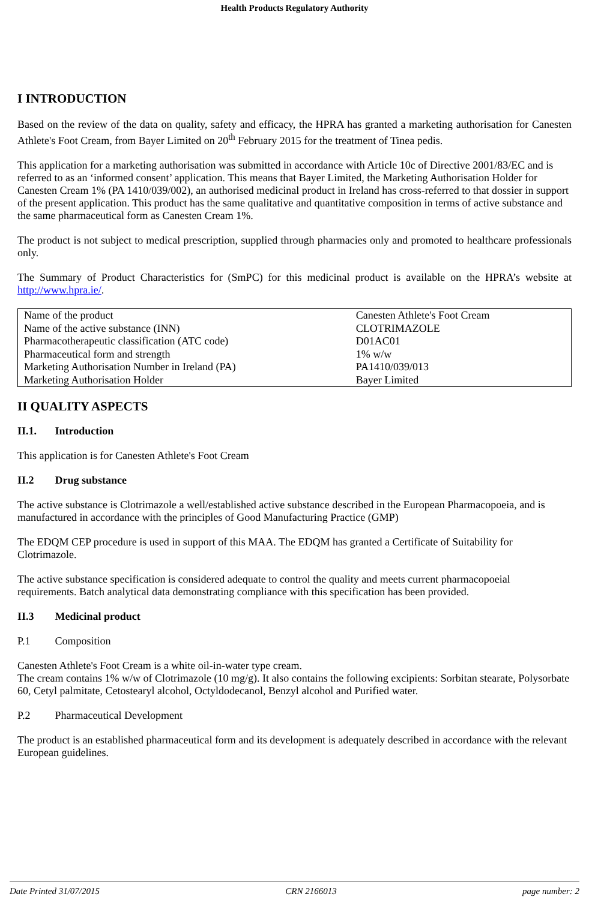Health Products Regulatory Authority
I INTRODUCTION
Based on the review of the data on quality, safety and efficacy, the HPRA has granted a marketing authorisation for Canesten Athlete's Foot Cream, from Bayer Limited on 20<sup>th</sup> February 2015 for the treatment of Tinea pedis.
This application for a marketing authorisation was submitted in accordance with Article 10c of Directive 2001/83/EC and is referred to as an ‘informed consent’ application. This means that Bayer Limited, the Marketing Authorisation Holder for Canesten Cream 1% (PA 1410/039/002), an authorised medicinal product in Ireland has cross-referred to that dossier in support of the present application. This product has the same qualitative and quantitative composition in terms of active substance and the same pharmaceutical form as Canesten Cream 1%.
The product is not subject to medical prescription, supplied through pharmacies only and promoted to healthcare professionals only.
The Summary of Product Characteristics for (SmPC) for this medicinal product is available on the HPRA’s website at http://www.hpra.ie/.
| Name of the product | Canesten Athlete's Foot Cream |
| Name of the active substance (INN) | CLOTRIMAZOLE |
| Pharmacotherapeutic classification (ATC code) | D01AC01 |
| Pharmaceutical form and strength | 1% w/w |
| Marketing Authorisation Number in Ireland (PA) | PA1410/039/013 |
| Marketing Authorisation Holder | Bayer Limited |
II QUALITY ASPECTS
II.1. Introduction
This application is for Canesten Athlete's Foot Cream
II.2 Drug substance
The active substance is Clotrimazole a well/established active substance described in the European Pharmacopoeia, and is manufactured in accordance with the principles of Good Manufacturing Practice (GMP)
The EDQM CEP procedure is used in support of this MAA. The EDQM has granted a Certificate of Suitability for Clotrimazole.
The active substance specification is considered adequate to control the quality and meets current pharmacopoeial requirements. Batch analytical data demonstrating compliance with this specification has been provided.
II.3 Medicinal product
P.1 Composition
Canesten Athlete's Foot Cream is a white oil-in-water type cream.
The cream contains 1% w/w of Clotrimazole (10 mg/g). It also contains the following excipients: Sorbitan stearate, Polysorbate 60, Cetyl palmitate, Cetostearyl alcohol, Octyldodecanol, Benzyl alcohol and Purified water.
P.2 Pharmaceutical Development
The product is an established pharmaceutical form and its development is adequately described in accordance with the relevant European guidelines.
Date Printed 31/07/2015 CRN 2166013 page number: 2